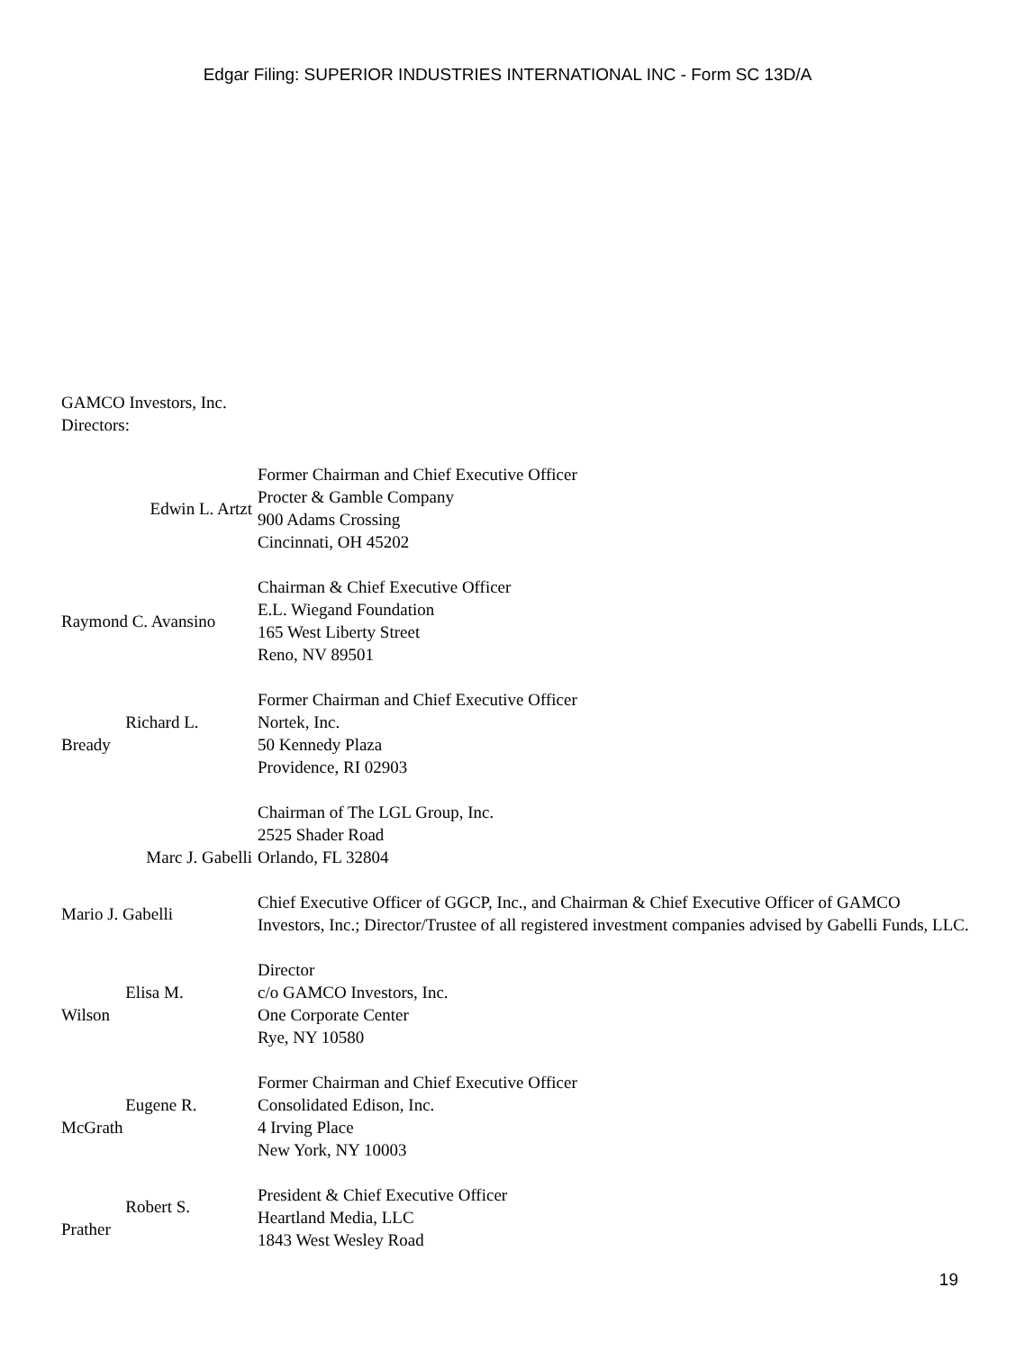Edgar Filing: SUPERIOR INDUSTRIES INTERNATIONAL INC - Form SC 13D/A
GAMCO Investors, Inc.
Directors:
| Edwin L. Artzt | Former Chairman and Chief Executive Officer Procter & Gamble Company 900 Adams Crossing Cincinnati, OH 45202 |
| Raymond C. Avansino | Chairman & Chief Executive Officer E.L. Wiegand Foundation 165 West Liberty Street Reno, NV 89501 |
| Richard L. Bready | Former Chairman and Chief Executive Officer Nortek, Inc. 50 Kennedy Plaza Providence, RI 02903 |
| Marc J. Gabelli | Chairman of The LGL Group, Inc. 2525 Shader Road Orlando, FL 32804 |
| Mario J. Gabelli | Chief Executive Officer of GGCP, Inc., and Chairman & Chief Executive Officer of GAMCO Investors, Inc.; Director/Trustee of all registered investment companies advised by Gabelli Funds, LLC. |
| Elisa M. Wilson | Director c/o GAMCO Investors, Inc. One Corporate Center Rye, NY 10580 |
| Eugene R. McGrath | Former Chairman and Chief Executive Officer Consolidated Edison, Inc. 4 Irving Place New York, NY 10003 |
| Robert S. Prather | President & Chief Executive Officer Heartland Media, LLC 1843 West Wesley Road |
19